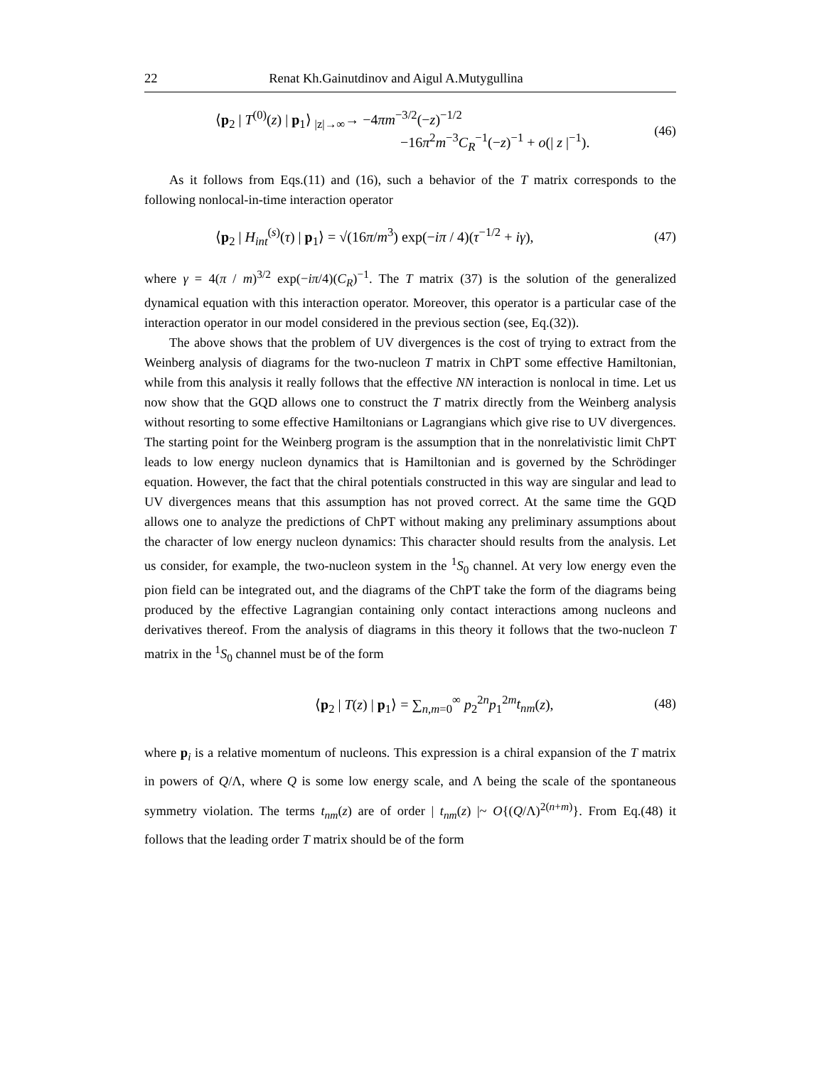22 Renat Kh.Gainutdinov and Aigul A.Mutygullina
⟨p<sub>2</sub> | T<sup>(0)</sup>(z) | p<sub>1</sub>⟩ <sub>|z|→∞</sub>→ −4πm<sup>−3/2</sup>(−z)<sup>−1/2</sup>
−16π<sup>2</sup>m<sup>−3</sup>C<sub>R</sub><sup>−1</sup>(−z)<sup>−1</sup> + o(| z |<sup>−1</sup>).
(46)
As it follows from Eqs.(11) and (16), such a behavior of the T matrix corresponds to the following nonlocal-in-time interaction operator
⟨p<sub>2</sub> | H<sub>int</sub><sup>(s)</sup>(τ) | p<sub>1</sub>⟩ = √(16π/m<sup>3</sup>) exp(−iπ / 4)(τ<sup>−1/2</sup> + iγ),
(47)
where γ = 4(π / m)<sup>3/2</sup> exp(−iπ/4)(C<sub>R</sub>)<sup>−1</sup>. The T matrix (37) is the solution of the generalized dynamical equation with this interaction operator. Moreover, this operator is a particular case of the interaction operator in our model considered in the previous section (see, Eq.(32)).
The above shows that the problem of UV divergences is the cost of trying to extract from the Weinberg analysis of diagrams for the two-nucleon T matrix in ChPT some effective Hamiltonian, while from this analysis it really follows that the effective NN interaction is nonlocal in time. Let us now show that the GQD allows one to construct the T matrix directly from the Weinberg analysis without resorting to some effective Hamiltonians or Lagrangians which give rise to UV divergences. The starting point for the Weinberg program is the assumption that in the nonrelativistic limit ChPT leads to low energy nucleon dynamics that is Hamiltonian and is governed by the Schrödinger equation. However, the fact that the chiral potentials constructed in this way are singular and lead to UV divergences means that this assumption has not proved correct. At the same time the GQD allows one to analyze the predictions of ChPT without making any preliminary assumptions about the character of low energy nucleon dynamics: This character should results from the analysis. Let us consider, for example, the two-nucleon system in the <sup>1</sup>S<sub>0</sub> channel. At very low energy even the pion field can be integrated out, and the diagrams of the ChPT take the form of the diagrams being produced by the effective Lagrangian containing only contact interactions among nucleons and derivatives thereof. From the analysis of diagrams in this theory it follows that the two-nucleon T matrix in the <sup>1</sup>S<sub>0</sub> channel must be of the form
⟨p<sub>2</sub> | T(z) | p<sub>1</sub>⟩ = ∑<sub>n,m=0</sub><sup>∞</sup> p<sub>2</sub><sup>2n</sup>p<sub>1</sub><sup>2m</sup>t<sub>nm</sub>(z),
(48)
where p<sub>i</sub> is a relative momentum of nucleons. This expression is a chiral expansion of the T matrix in powers of Q/Λ, where Q is some low energy scale, and Λ being the scale of the spontaneous symmetry violation. The terms t<sub>nm</sub>(z) are of order | t<sub>nm</sub>(z) |~ O{(Q/Λ)<sup>2(n+m)</sup>}. From Eq.(48) it follows that the leading order T matrix should be of the form